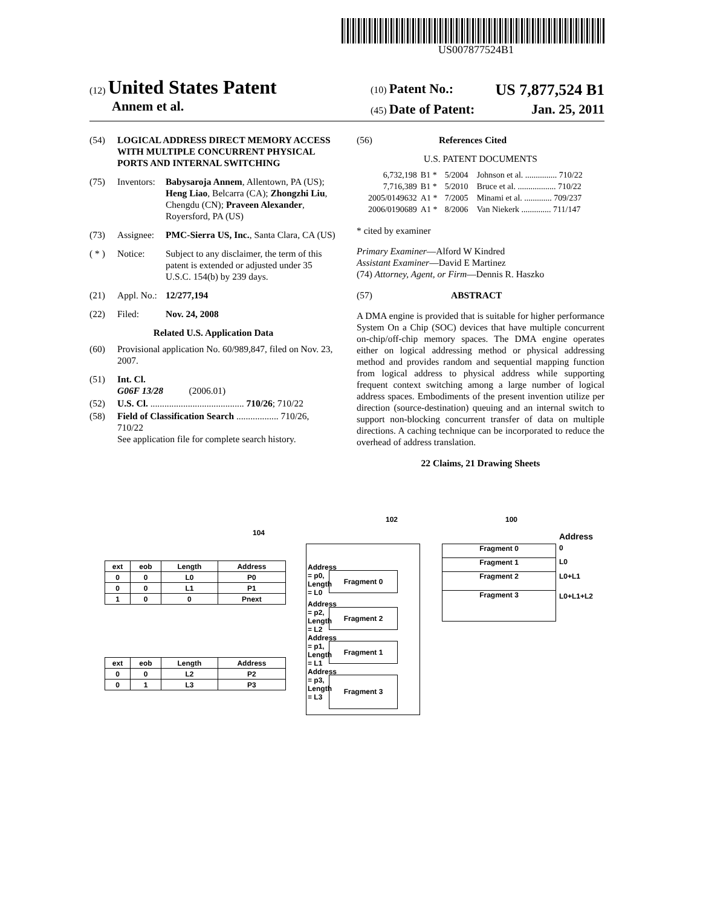US007877524B1
(12) United States Patent
Annem et al.
(10) Patent No.: US 7,877,524 B1
(45) Date of Patent: Jan. 25, 2011
(54) LOGICAL ADDRESS DIRECT MEMORY ACCESS WITH MULTIPLE CONCURRENT PHYSICAL PORTS AND INTERNAL SWITCHING
(75) Inventors: Babysaroja Annem, Allentown, PA (US); Heng Liao, Belcarra (CA); Zhongzhi Liu, Chengdu (CN); Praveen Alexander, Royersford, PA (US)
(73) Assignee: PMC-Sierra US, Inc., Santa Clara, CA (US)
( * ) Notice: Subject to any disclaimer, the term of this patent is extended or adjusted under 35 U.S.C. 154(b) by 239 days.
(21) Appl. No.: 12/277,194
(22) Filed: Nov. 24, 2008
Related U.S. Application Data
(60) Provisional application No. 60/989,847, filed on Nov. 23, 2007.
(51) Int. Cl.
G06F 13/28 (2006.01)
(52) U.S. Cl. ........................................ 710/26; 710/22
(58) Field of Classification Search .................. 710/26, 710/22
See application file for complete search history.
(56) References Cited
U.S. PATENT DOCUMENTS
| 6,732,198 | B1 * | 5/2004 | Johnson et al. ............... 710/22 |
| 7,716,389 | B1 * | 5/2010 | Bruce et al. .................. 710/22 |
| 2005/0149632 | A1 * | 7/2005 | Minami et al. ............. 709/237 |
| 2006/0190689 | A1 * | 8/2006 | Van Niekerk .............. 711/147 |
* cited by examiner
Primary Examiner—Alford W Kindred
Assistant Examiner—David E Martinez
(74) Attorney, Agent, or Firm—Dennis R. Haszko
(57) ABSTRACT
A DMA engine is provided that is suitable for higher performance System On a Chip (SOC) devices that have multiple concurrent on-chip/off-chip memory spaces. The DMA engine operates either on logical addressing method or physical addressing method and provides random and sequential mapping function from logical address to physical address while supporting frequent context switching among a large number of logical address spaces. Embodiments of the present invention utilize per direction (source-destination) queuing and an internal switch to support non-blocking concurrent transfer of data on multiple directions. A caching technique can be incorporated to reduce the overhead of address translation.
22 Claims, 21 Drawing Sheets
104
102 100
| ext | eob | Length | Address |
| 0 | 0 | L0 | P0 |
| 0 | 0 | L1 | P1 |
| 1 | 0 | 0 | Pnext |
| ext | eob | Length | Address |
| 0 | 0 | L2 | P2 |
| 0 | 1 | L3 | P3 |
Address = p0, Length = L0
Fragment 0
Address = p2, Length = L2
Fragment 2
Address = p1, Length = L1
Fragment 1
Address = p3, Length = L3
Fragment 3
Fragment 0
Fragment 1
Fragment 2
Fragment 3
Address
0
L0
L0+L1
L0+L1+L2